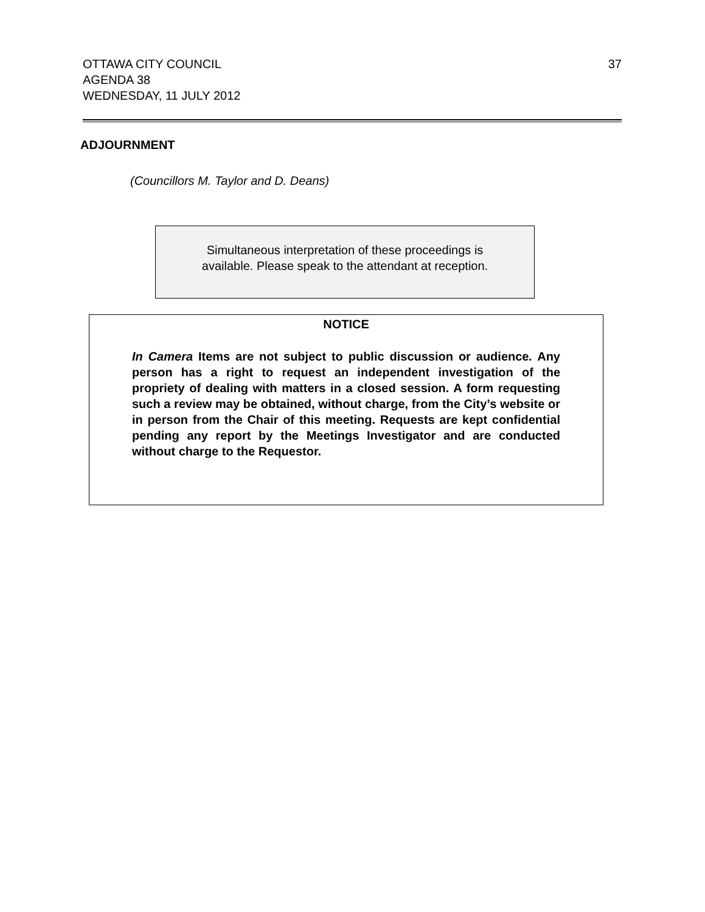OTTAWA CITY COUNCIL
AGENDA 38
WEDNESDAY, 11 JULY 2012
37
ADJOURNMENT
(Councillors M. Taylor and D. Deans)
Simultaneous interpretation of these proceedings is
available. Please speak to the attendant at reception.
NOTICE
In Camera Items are not subject to public discussion or audience. Any person has a right to request an independent investigation of the propriety of dealing with matters in a closed session. A form requesting such a review may be obtained, without charge, from the City’s website or in person from the Chair of this meeting. Requests are kept confidential pending any report by the Meetings Investigator and are conducted without charge to the Requestor.